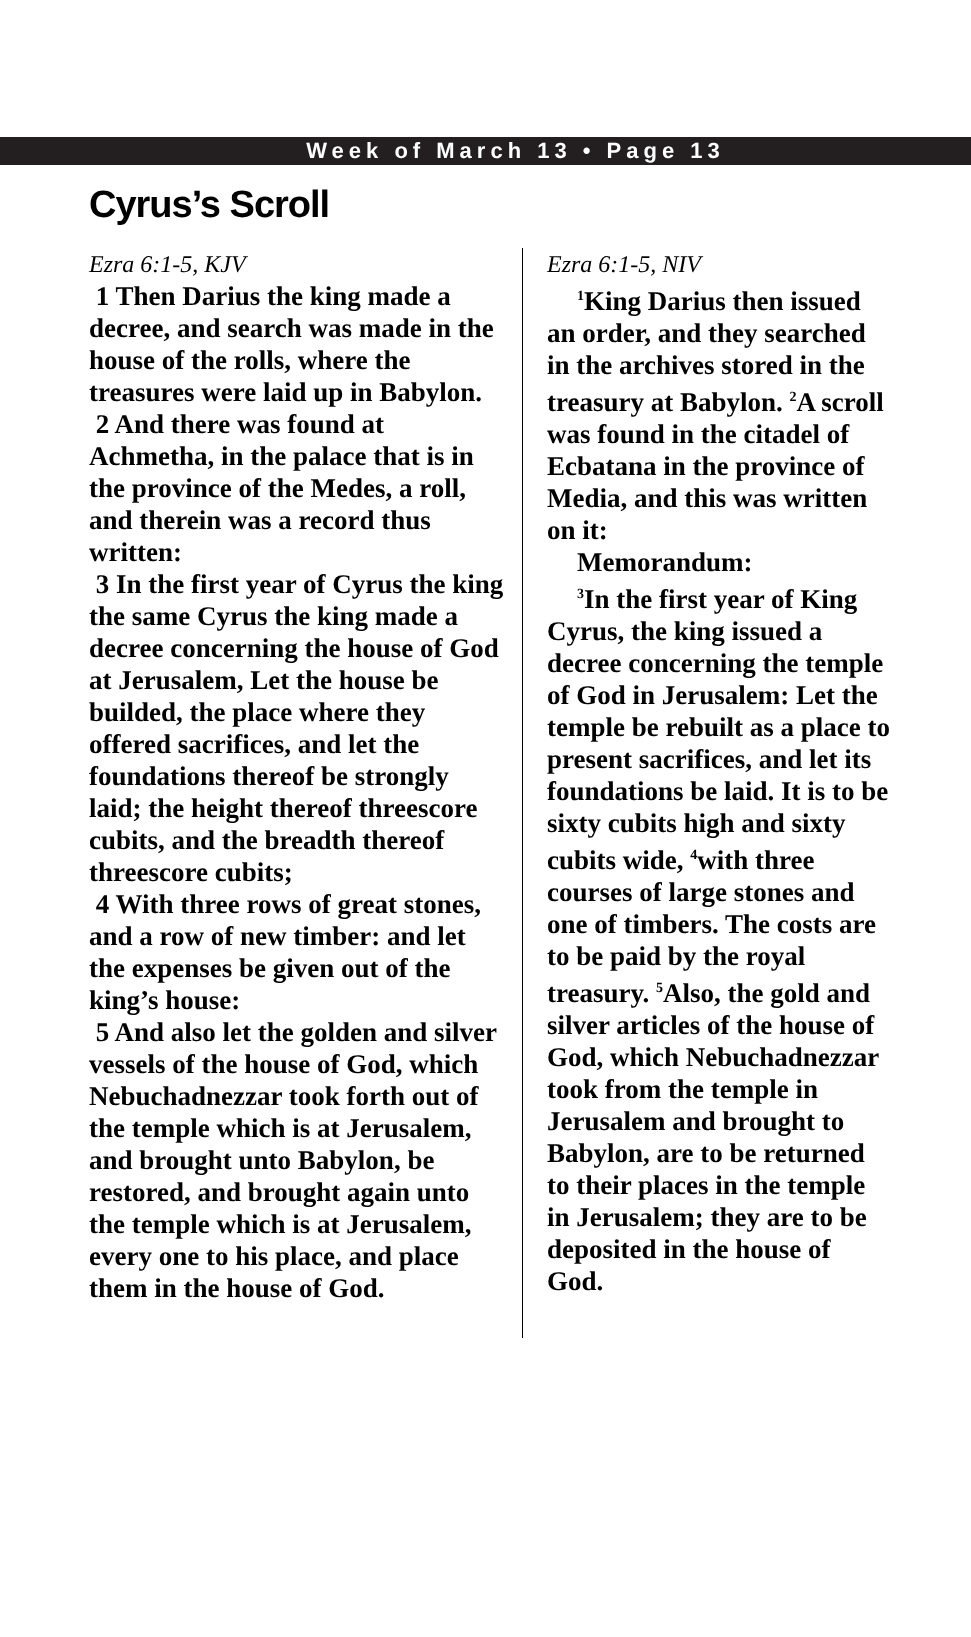Week of March 13 • Page 13
Cyrus’s Scroll
Ezra 6:1-5, KJV
1 Then Darius the king made a decree, and search was made in the house of the rolls, where the treasures were laid up in Babylon.
2 And there was found at Achmetha, in the palace that is in the province of the Medes, a roll, and therein was a record thus written:
3 In the first year of Cyrus the king the same Cyrus the king made a decree concerning the house of God at Jerusalem, Let the house be builded, the place where they offered sacrifices, and let the foundations thereof be strongly laid; the height thereof threescore cubits, and the breadth thereof threescore cubits;
4 With three rows of great stones, and a row of new timber: and let the expenses be given out of the king’s house:
5 And also let the golden and silver vessels of the house of God, which Nebuchadnezzar took forth out of the temple which is at Jerusalem, and brought unto Babylon, be restored, and brought again unto the temple which is at Jerusalem, every one to his place, and place them in the house of God.
Ezra 6:1-5, NIV
<sup>1</sup> King Darius then issued an order, and they searched in the archives stored in the treasury at Babylon. <sup>2</sup>A scroll was found in the citadel of Ecbatana in the province of Media, and this was written on it:
Memorandum:
<sup>3</sup> In the first year of King Cyrus, the king issued a decree concerning the temple of God in Jerusalem: Let the temple be rebuilt as a place to present sacrifices, and let its foundations be laid. It is to be sixty cubits high and sixty cubits wide, <sup>4</sup>with three courses of large stones and one of timbers. The costs are to be paid by the royal treasury. <sup>5</sup>Also, the gold and silver articles of the house of God, which Nebuchadnezzar took from the temple in Jerusalem and brought to Babylon, are to be returned to their places in the temple in Jerusalem; they are to be deposited in the house of God.